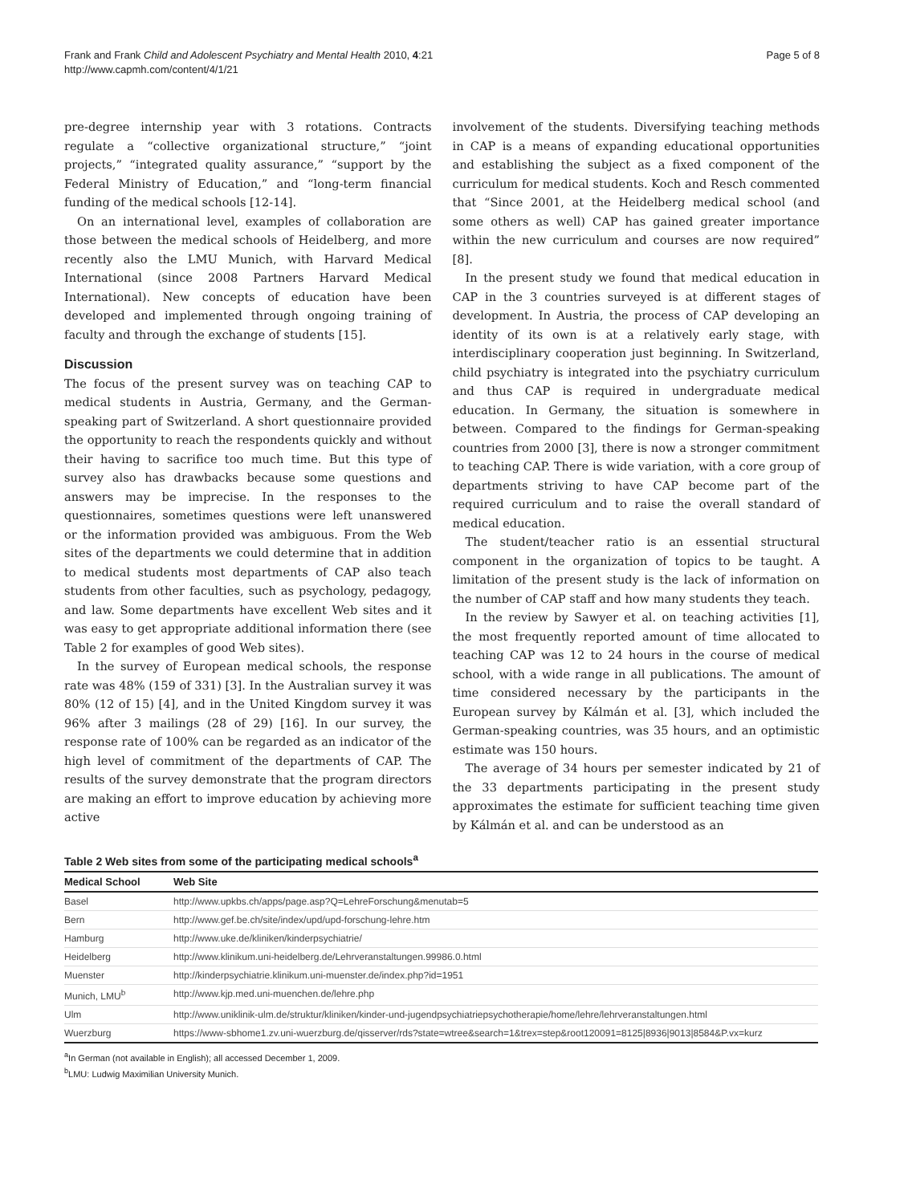Frank and Frank Child and Adolescent Psychiatry and Mental Health 2010, 4:21
http://www.capmh.com/content/4/1/21
Page 5 of 8
pre-degree internship year with 3 rotations. Contracts regulate a “collective organizational structure,” “joint projects,” “integrated quality assurance,” “support by the Federal Ministry of Education,” and “long-term financial funding of the medical schools [12-14].
On an international level, examples of collaboration are those between the medical schools of Heidelberg, and more recently also the LMU Munich, with Harvard Medical International (since 2008 Partners Harvard Medical International). New concepts of education have been developed and implemented through ongoing training of faculty and through the exchange of students [15].
Discussion
The focus of the present survey was on teaching CAP to medical students in Austria, Germany, and the German-speaking part of Switzerland. A short questionnaire provided the opportunity to reach the respondents quickly and without their having to sacrifice too much time. But this type of survey also has drawbacks because some questions and answers may be imprecise. In the responses to the questionnaires, sometimes questions were left unanswered or the information provided was ambiguous. From the Web sites of the departments we could determine that in addition to medical students most departments of CAP also teach students from other faculties, such as psychology, pedagogy, and law. Some departments have excellent Web sites and it was easy to get appropriate additional information there (see Table 2 for examples of good Web sites).
In the survey of European medical schools, the response rate was 48% (159 of 331) [3]. In the Australian survey it was 80% (12 of 15) [4], and in the United Kingdom survey it was 96% after 3 mailings (28 of 29) [16]. In our survey, the response rate of 100% can be regarded as an indicator of the high level of commitment of the departments of CAP. The results of the survey demonstrate that the program directors are making an effort to improve education by achieving more active
involvement of the students. Diversifying teaching methods in CAP is a means of expanding educational opportunities and establishing the subject as a fixed component of the curriculum for medical students. Koch and Resch commented that “Since 2001, at the Heidelberg medical school (and some others as well) CAP has gained greater importance within the new curriculum and courses are now required” [8].
In the present study we found that medical education in CAP in the 3 countries surveyed is at different stages of development. In Austria, the process of CAP developing an identity of its own is at a relatively early stage, with interdisciplinary cooperation just beginning. In Switzerland, child psychiatry is integrated into the psychiatry curriculum and thus CAP is required in undergraduate medical education. In Germany, the situation is somewhere in between. Compared to the findings for German-speaking countries from 2000 [3], there is now a stronger commitment to teaching CAP. There is wide variation, with a core group of departments striving to have CAP become part of the required curriculum and to raise the overall standard of medical education.
The student/teacher ratio is an essential structural component in the organization of topics to be taught. A limitation of the present study is the lack of information on the number of CAP staff and how many students they teach.
In the review by Sawyer et al. on teaching activities [1], the most frequently reported amount of time allocated to teaching CAP was 12 to 24 hours in the course of medical school, with a wide range in all publications. The amount of time considered necessary by the participants in the European survey by Kálmán et al. [3], which included the German-speaking countries, was 35 hours, and an optimistic estimate was 150 hours.
The average of 34 hours per semester indicated by 21 of the 33 departments participating in the present study approximates the estimate for sufficient teaching time given by Kálmán et al. and can be understood as an
Table 2 Web sites from some of the participating medical schools<sup>a</sup>
| Medical School | Web Site |
| --- | --- |
| Basel | http://www.upkbs.ch/apps/page.asp?Q=LehreForschung&menutab=5 |
| Bern | http://www.gef.be.ch/site/index/upd/upd-forschung-lehre.htm |
| Hamburg | http://www.uke.de/kliniken/kinderpsychiatrie/ |
| Heidelberg | http://www.klinikum.uni-heidelberg.de/Lehrveranstaltungen.99986.0.html |
| Muenster | http://kinderpsychiatrie.klinikum.uni-muenster.de/index.php?id=1951 |
| Munich, LMU<sup>b</sup> | http://www.kjp.med.uni-muenchen.de/lehre.php |
| Ulm | http://www.uniklinik-ulm.de/struktur/kliniken/kinder-und-jugendpsychiatriepsychotherapie/home/lehre/lehrveranstaltungen.html |
| Wuerzburg | https://www-sbhome1.zv.uni-wuerzburg.de/qisserver/rds?state=wtree&search=1&trex=step&root120091=8125/8936/9013/8584&P.vx=kurz |
<sup>a</sup> In German (not available in English); all accessed December 1, 2009.
<sup>b</sup> LMU: Ludwig Maximilian University Munich.